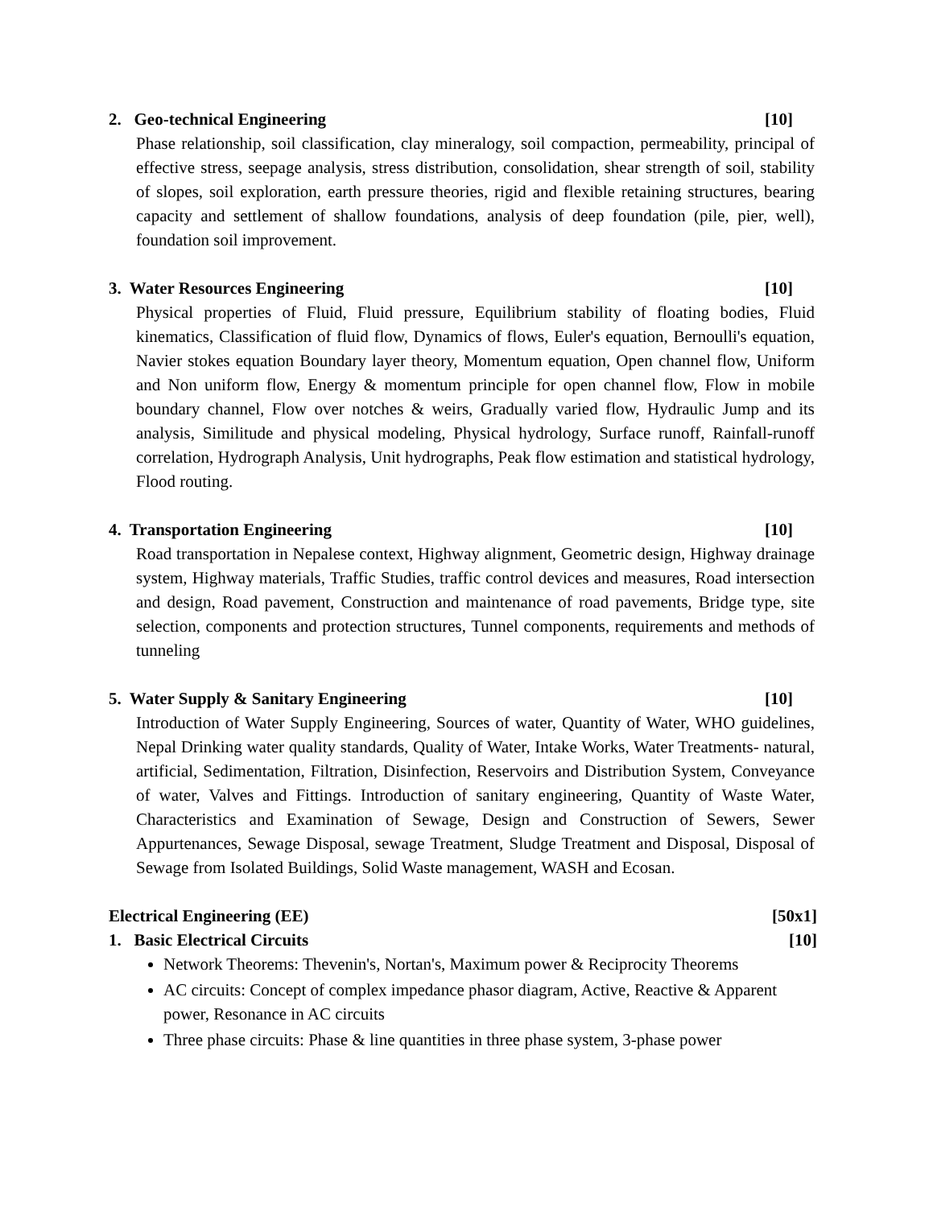2. Geo-technical Engineering [10]
Phase relationship, soil classification, clay mineralogy, soil compaction, permeability, principal of effective stress, seepage analysis, stress distribution, consolidation, shear strength of soil, stability of slopes, soil exploration, earth pressure theories, rigid and flexible retaining structures, bearing capacity and settlement of shallow foundations, analysis of deep foundation (pile, pier, well), foundation soil improvement.
3. Water Resources Engineering [10]
Physical properties of Fluid, Fluid pressure, Equilibrium stability of floating bodies, Fluid kinematics, Classification of fluid flow, Dynamics of flows, Euler's equation, Bernoulli's equation, Navier stokes equation Boundary layer theory, Momentum equation, Open channel flow, Uniform and Non uniform flow, Energy & momentum principle for open channel flow, Flow in mobile boundary channel, Flow over notches & weirs, Gradually varied flow, Hydraulic Jump and its analysis, Similitude and physical modeling, Physical hydrology, Surface runoff, Rainfall-runoff correlation, Hydrograph Analysis, Unit hydrographs, Peak flow estimation and statistical hydrology, Flood routing.
4. Transportation Engineering [10]
Road transportation in Nepalese context, Highway alignment, Geometric design, Highway drainage system, Highway materials, Traffic Studies, traffic control devices and measures, Road intersection and design, Road pavement, Construction and maintenance of road pavements, Bridge type, site selection, components and protection structures, Tunnel components, requirements and methods of tunneling
5. Water Supply & Sanitary Engineering [10]
Introduction of Water Supply Engineering, Sources of water, Quantity of Water, WHO guidelines, Nepal Drinking water quality standards, Quality of Water, Intake Works, Water Treatments- natural, artificial, Sedimentation, Filtration, Disinfection, Reservoirs and Distribution System, Conveyance of water, Valves and Fittings. Introduction of sanitary engineering, Quantity of Waste Water, Characteristics and Examination of Sewage, Design and Construction of Sewers, Sewer Appurtenances, Sewage Disposal, sewage Treatment, Sludge Treatment and Disposal, Disposal of Sewage from Isolated Buildings, Solid Waste management, WASH and Ecosan.
Electrical Engineering (EE) [50x1]
1. Basic Electrical Circuits [10]
Network Theorems: Thevenin's, Nortan's, Maximum power & Reciprocity Theorems
AC circuits: Concept of complex impedance phasor diagram, Active, Reactive & Apparent power, Resonance in AC circuits
Three phase circuits: Phase & line quantities in three phase system, 3-phase power